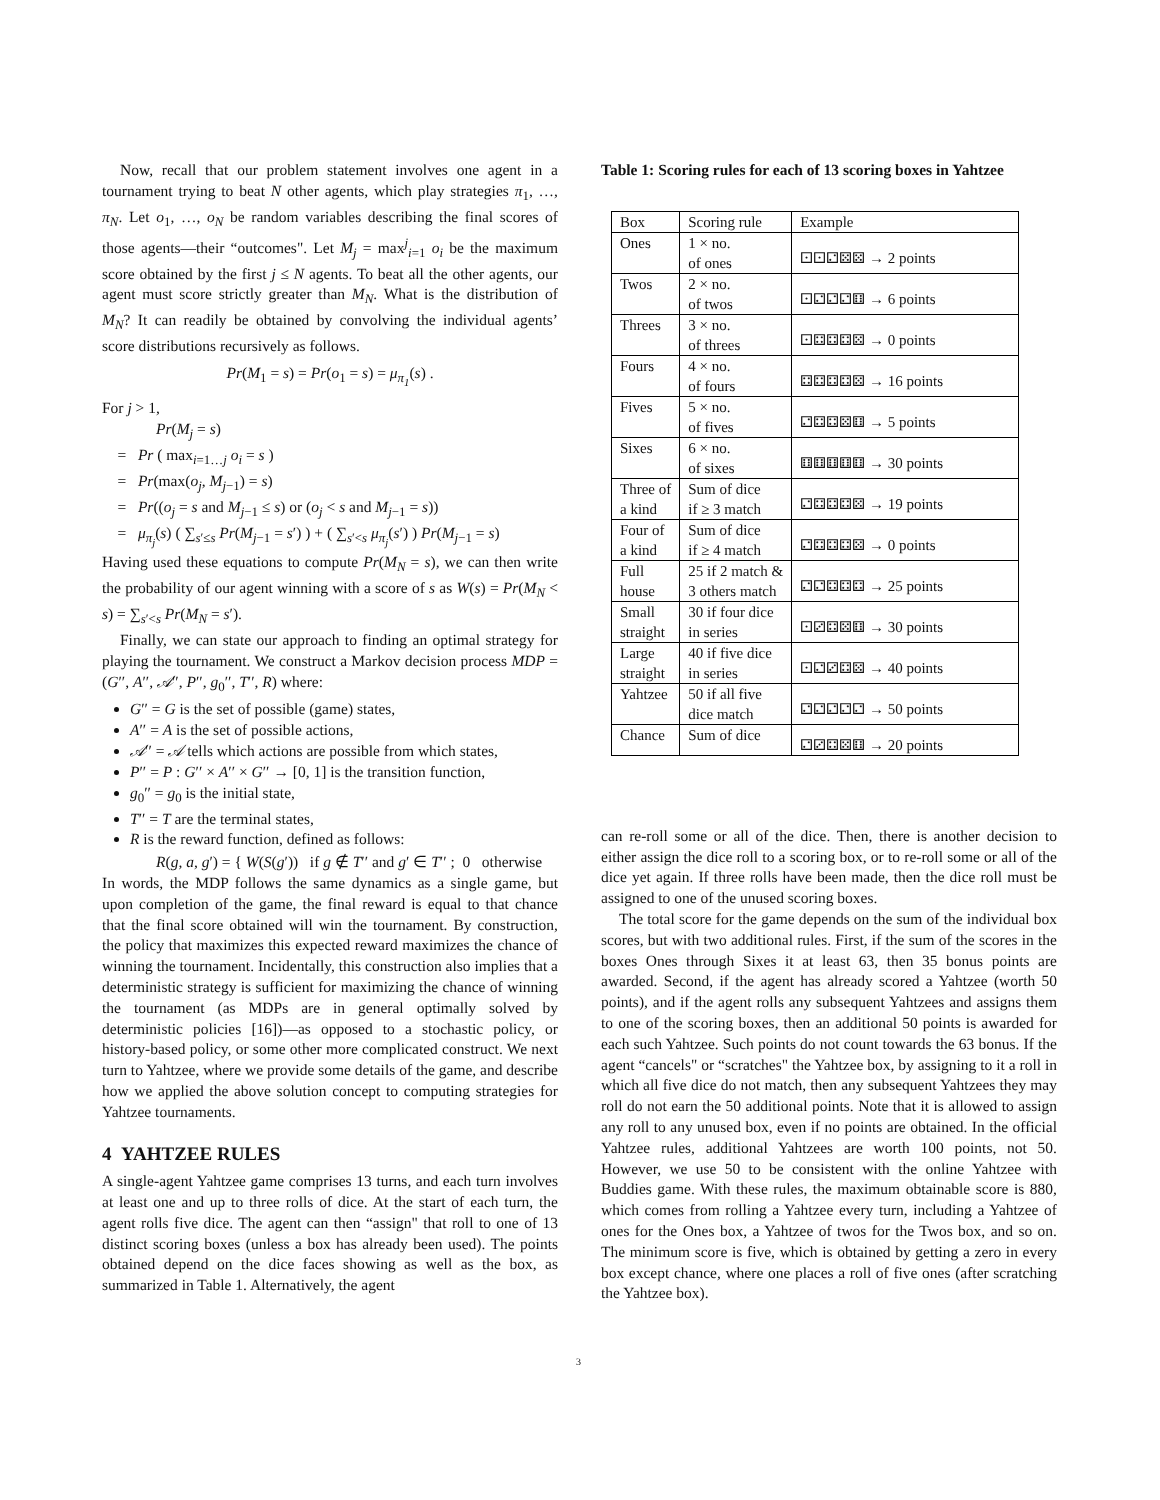Now, recall that our problem statement involves one agent in a tournament trying to beat N other agents, which play strategies π<sub>1</sub>, …, π<sub>N</sub>. Let o<sub>1</sub>, …, o<sub>N</sub> be random variables describing the final scores of those agents—their “outcomes". Let M<sub>j</sub> = max<sup>j</sup><sub>i=1</sub> o<sub>i</sub> be the maximum score obtained by the first j ≤ N agents. To beat all the other agents, our agent must score strictly greater than M<sub>N</sub>. What is the distribution of M<sub>N</sub>? It can readily be obtained by convolving the individual agents’ score distributions recursively as follows.
Pr(M<sub>1</sub> = s) = Pr(o<sub>1</sub> = s) = μ<sub>π<sub>1</sub></sub>(s) .
For j > 1,
Pr(M<sub>j</sub> = s)
= Pr ( max<sub>i=1…j</sub> o<sub>i</sub> = s )
= Pr(max(o<sub>j</sub>, M<sub>j−1</sub>) = s)
= Pr((o<sub>j</sub> = s and M<sub>j−1</sub> ≤ s) or (o<sub>j</sub> < s and M<sub>j−1</sub> = s))
= μ<sub>π<sub>j</sub></sub>(s) ( ∑<sub>s′≤s</sub> Pr(M<sub>j−1</sub> = s′) ) + ( ∑<sub>s′<s</sub> μ<sub>π<sub>j</sub></sub>(s′) ) Pr(M<sub>j−1</sub> = s)
Having used these equations to compute Pr(M<sub>N</sub> = s), we can then write the probability of our agent winning with a score of s as W(s) = Pr(M<sub>N</sub> < s) = ∑<sub>s′<s</sub> Pr(M<sub>N</sub> = s′).
Finally, we can state our approach to finding an optimal strategy for playing the tournament. We construct a Markov decision process MDP = (G′′, A′′, 𝒜′′, P′′, g<sub>0</sub>′′, T′′, R) where:
G′′ = G is the set of possible (game) states,
A′′ = A is the set of possible actions,
𝒜′′ = 𝒜 tells which actions are possible from which states,
P′′ = P : G′′ × A′′ × G′′ → [0, 1] is the transition function,
g<sub>0</sub>′′ = g<sub>0</sub> is the initial state,
T′′ = T are the terminal states,
R is the reward function, defined as follows:
R(g, a, g′) = { W(S(g′)) if g ∉ T′′ and g′ ∈ T′′ ; 0 otherwise
In words, the MDP follows the same dynamics as a single game, but upon completion of the game, the final reward is equal to that chance that the final score obtained will win the tournament. By construction, the policy that maximizes this expected reward maximizes the chance of winning the tournament. Incidentally, this construction also implies that a deterministic strategy is sufficient for maximizing the chance of winning the tournament (as MDPs are in general optimally solved by deterministic policies [16])—as opposed to a stochastic policy, or history-based policy, or some other more complicated construct. We next turn to Yahtzee, where we provide some details of the game, and describe how we applied the above solution concept to computing strategies for Yahtzee tournaments.
4 YAHTZEE RULES
A single-agent Yahtzee game comprises 13 turns, and each turn involves at least one and up to three rolls of dice. At the start of each turn, the agent rolls five dice. The agent can then “assign" that roll to one of 13 distinct scoring boxes (unless a box has already been used). The points obtained depend on the dice faces showing as well as the box, as summarized in Table 1. Alternatively, the agent
Table 1: Scoring rules for each of 13 scoring boxes in Yahtzee
| Box | Scoring rule | Example |
| --- | --- | --- |
| Ones | 1 × no. of ones | ⚀⚀⚁⚄⚄ → 2 points |
| Twos | 2 × no. of twos | ⚀⚁⚁⚁⚅ → 6 points |
| Threes | 3 × no. of threes | ⚀⚃⚃⚃⚄ → 0 points |
| Fours | 4 × no. of fours | ⚃⚃⚃⚃⚄ → 16 points |
| Fives | 5 × no. of fives | ⚁⚃⚃⚄⚅ → 5 points |
| Sixes | 6 × no. of sixes | ⚅⚅⚅⚅⚅ → 30 points |
| Three of a kind | Sum of dice if ≥ 3 match | ⚁⚃⚃⚃⚄ → 19 points |
| Four of a kind | Sum of dice if ≥ 4 match | ⚁⚃⚃⚃⚄ → 0 points |
| Full house | 25 if 2 match & 3 others match | ⚁⚁⚃⚃⚃ → 25 points |
| Small straight | 30 if four dice in series | ⚀⚂⚃⚄⚅ → 30 points |
| Large straight | 40 if five dice in series | ⚀⚁⚂⚃⚄ → 40 points |
| Yahtzee | 50 if all five dice match | ⚁⚁⚁⚁⚁ → 50 points |
| Chance | Sum of dice | ⚁⚂⚃⚄⚅ → 20 points |
can re-roll some or all of the dice. Then, there is another decision to either assign the dice roll to a scoring box, or to re-roll some or all of the dice yet again. If three rolls have been made, then the dice roll must be assigned to one of the unused scoring boxes.
The total score for the game depends on the sum of the individual box scores, but with two additional rules. First, if the sum of the scores in the boxes Ones through Sixes it at least 63, then 35 bonus points are awarded. Second, if the agent has already scored a Yahtzee (worth 50 points), and if the agent rolls any subsequent Yahtzees and assigns them to one of the scoring boxes, then an additional 50 points is awarded for each such Yahtzee. Such points do not count towards the 63 bonus. If the agent “cancels" or “scratches" the Yahtzee box, by assigning to it a roll in which all five dice do not match, then any subsequent Yahtzees they may roll do not earn the 50 additional points. Note that it is allowed to assign any roll to any unused box, even if no points are obtained. In the official Yahtzee rules, additional Yahtzees are worth 100 points, not 50. However, we use 50 to be consistent with the online Yahtzee with Buddies game. With these rules, the maximum obtainable score is 880, which comes from rolling a Yahtzee every turn, including a Yahtzee of ones for the Ones box, a Yahtzee of twos for the Twos box, and so on. The minimum score is five, which is obtained by getting a zero in every box except chance, where one places a roll of five ones (after scratching the Yahtzee box).
3